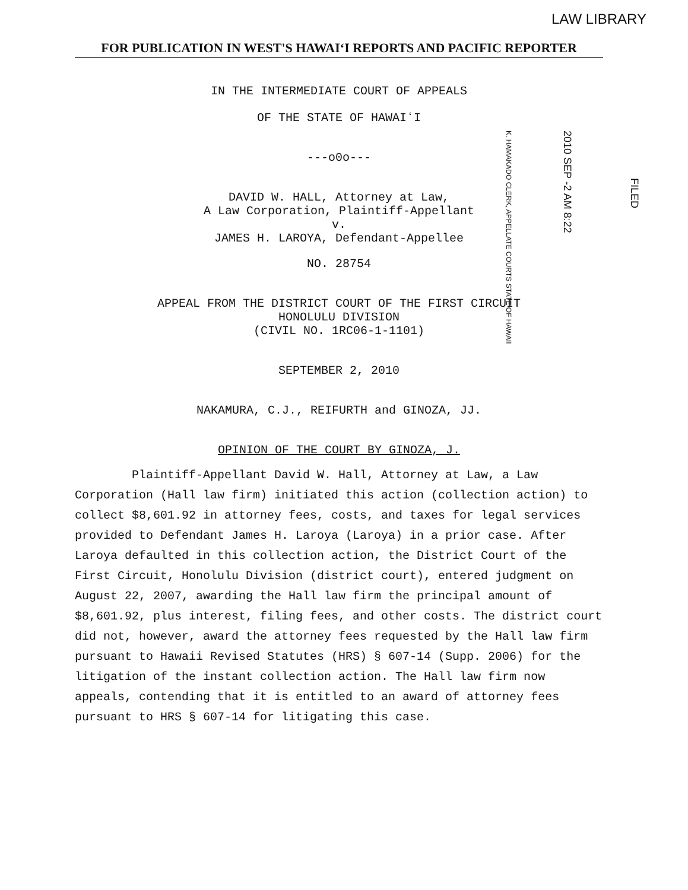LAW LIBRARY
FOR PUBLICATION IN WEST'S HAWAIʻI REPORTS AND PACIFIC REPORTER
K. HAMAKADO CLERK, APPELLATE COURTS STATE OF HAWAII
2010 SEP -2 AM 8:22
FILED
IN THE INTERMEDIATE COURT OF APPEALS
OF THE STATE OF HAWAIʻI
---o0o---
DAVID W. HALL, Attorney at Law,
A Law Corporation, Plaintiff-Appellant
v.
JAMES H. LAROYA, Defendant-Appellee
NO. 28754
APPEAL FROM THE DISTRICT COURT OF THE FIRST CIRCUIT
HONOLULU DIVISION
(CIVIL NO. 1RC06-1-1101)
SEPTEMBER 2, 2010
NAKAMURA, C.J., REIFURTH and GINOZA, JJ.
OPINION OF THE COURT BY GINOZA, J.
Plaintiff-Appellant David W. Hall, Attorney at Law, a Law Corporation (Hall law firm) initiated this action (collection action) to collect $8,601.92 in attorney fees, costs, and taxes for legal services provided to Defendant James H. Laroya (Laroya) in a prior case. After Laroya defaulted in this collection action, the District Court of the First Circuit, Honolulu Division (district court), entered judgment on August 22, 2007, awarding the Hall law firm the principal amount of $8,601.92, plus interest, filing fees, and other costs. The district court did not, however, award the attorney fees requested by the Hall law firm pursuant to Hawaii Revised Statutes (HRS) § 607-14 (Supp. 2006) for the litigation of the instant collection action. The Hall law firm now appeals, contending that it is entitled to an award of attorney fees pursuant to HRS § 607-14 for litigating this case.